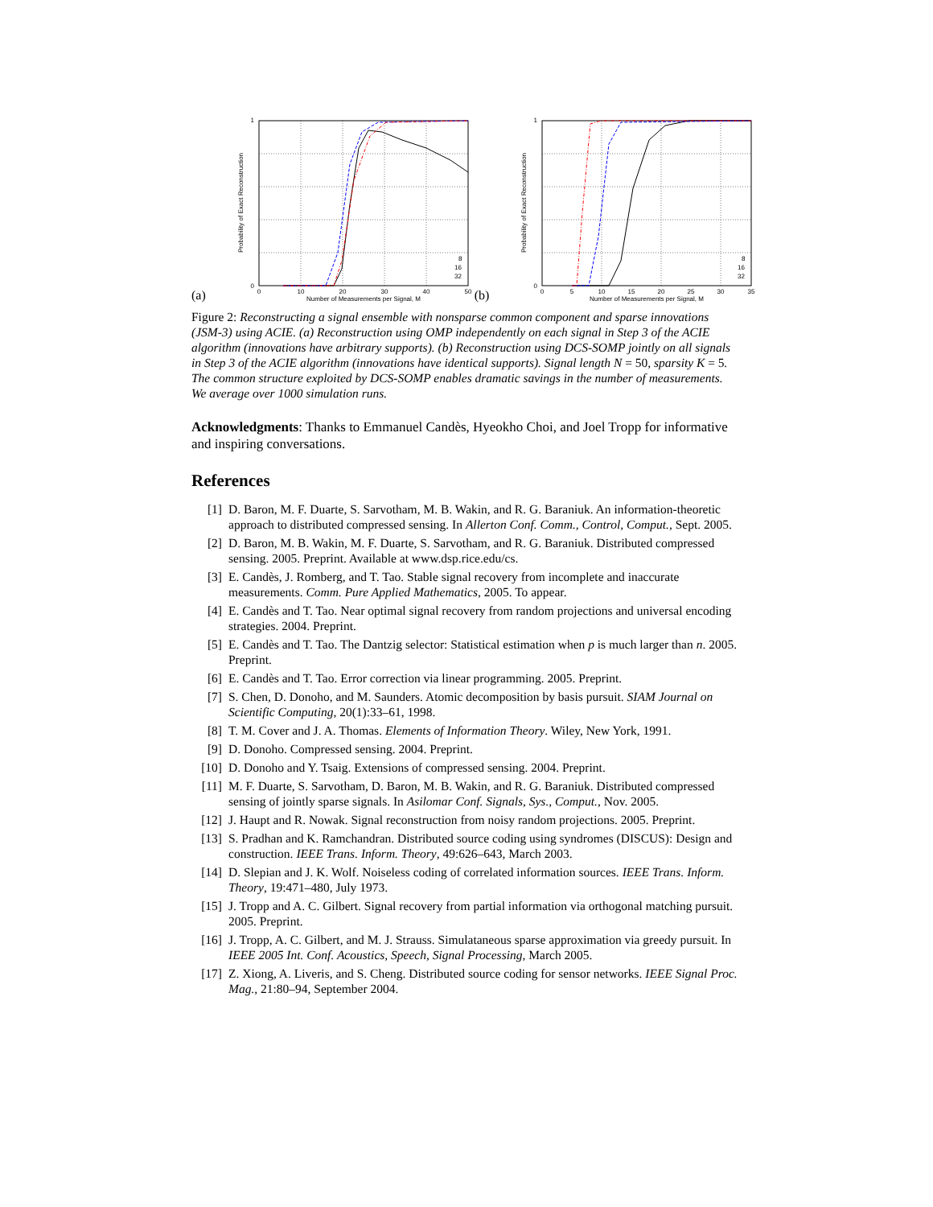(a)
1
0
0
10
20
30
40
50
Number of Measurements per Signal, M
Probability of Exact Reconstruction
8
16
32
(b)
1
0
0
5
10
15
20
25
30
35
Number of Measurements per Signal, M
Probability of Exact Reconstruction
8
16
32
Figure 2: Reconstructing a signal ensemble with nonsparse common component and sparse innovations (JSM-3) using ACIE. (a) Reconstruction using OMP independently on each signal in Step 3 of the ACIE algorithm (innovations have arbitrary supports). (b) Reconstruction using DCS-SOMP jointly on all signals in Step 3 of the ACIE algorithm (innovations have identical supports). Signal length N = 50, sparsity K = 5. The common structure exploited by DCS-SOMP enables dramatic savings in the number of measurements. We average over 1000 simulation runs.
Acknowledgments: Thanks to Emmanuel Candès, Hyeokho Choi, and Joel Tropp for informative and inspiring conversations.
References
[1] D. Baron, M. F. Duarte, S. Sarvotham, M. B. Wakin, and R. G. Baraniuk. An information-theoretic approach to distributed compressed sensing. In Allerton Conf. Comm., Control, Comput., Sept. 2005.
[2] D. Baron, M. B. Wakin, M. F. Duarte, S. Sarvotham, and R. G. Baraniuk. Distributed compressed sensing. 2005. Preprint. Available at www.dsp.rice.edu/cs.
[3] E. Candès, J. Romberg, and T. Tao. Stable signal recovery from incomplete and inaccurate measurements. Comm. Pure Applied Mathematics, 2005. To appear.
[4] E. Candès and T. Tao. Near optimal signal recovery from random projections and universal encoding strategies. 2004. Preprint.
[5] E. Candès and T. Tao. The Dantzig selector: Statistical estimation when p is much larger than n. 2005. Preprint.
[6] E. Candès and T. Tao. Error correction via linear programming. 2005. Preprint.
[7] S. Chen, D. Donoho, and M. Saunders. Atomic decomposition by basis pursuit. SIAM Journal on Scientific Computing, 20(1):33–61, 1998.
[8] T. M. Cover and J. A. Thomas. Elements of Information Theory. Wiley, New York, 1991.
[9] D. Donoho. Compressed sensing. 2004. Preprint.
[10] D. Donoho and Y. Tsaig. Extensions of compressed sensing. 2004. Preprint.
[11] M. F. Duarte, S. Sarvotham, D. Baron, M. B. Wakin, and R. G. Baraniuk. Distributed compressed sensing of jointly sparse signals. In Asilomar Conf. Signals, Sys., Comput., Nov. 2005.
[12] J. Haupt and R. Nowak. Signal reconstruction from noisy random projections. 2005. Preprint.
[13] S. Pradhan and K. Ramchandran. Distributed source coding using syndromes (DISCUS): Design and construction. IEEE Trans. Inform. Theory, 49:626–643, March 2003.
[14] D. Slepian and J. K. Wolf. Noiseless coding of correlated information sources. IEEE Trans. Inform. Theory, 19:471–480, July 1973.
[15] J. Tropp and A. C. Gilbert. Signal recovery from partial information via orthogonal matching pursuit. 2005. Preprint.
[16] J. Tropp, A. C. Gilbert, and M. J. Strauss. Simulataneous sparse approximation via greedy pursuit. In IEEE 2005 Int. Conf. Acoustics, Speech, Signal Processing, March 2005.
[17] Z. Xiong, A. Liveris, and S. Cheng. Distributed source coding for sensor networks. IEEE Signal Proc. Mag., 21:80–94, September 2004.